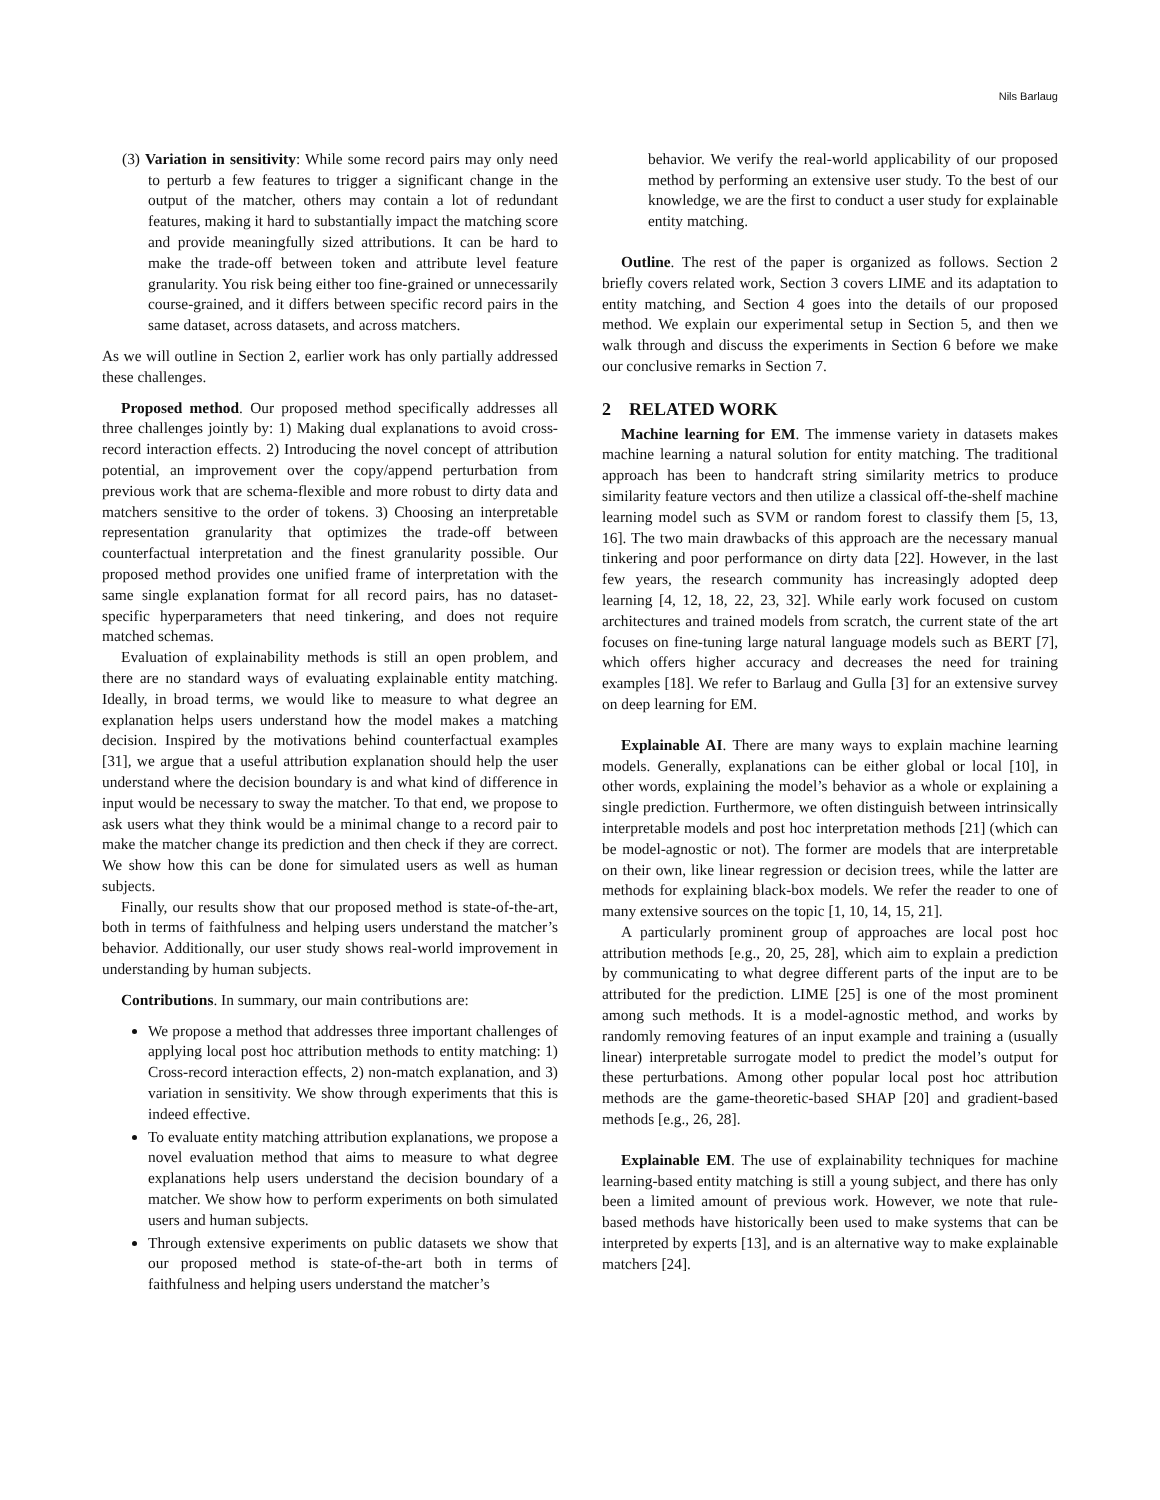Nils Barlaug
(3) Variation in sensitivity: While some record pairs may only need to perturb a few features to trigger a significant change in the output of the matcher, others may contain a lot of redundant features, making it hard to substantially impact the matching score and provide meaningfully sized attributions. It can be hard to make the trade-off between token and attribute level feature granularity. You risk being either too fine-grained or unnecessarily course-grained, and it differs between specific record pairs in the same dataset, across datasets, and across matchers.
As we will outline in Section 2, earlier work has only partially addressed these challenges.
Proposed method. Our proposed method specifically addresses all three challenges jointly by: 1) Making dual explanations to avoid cross-record interaction effects. 2) Introducing the novel concept of attribution potential, an improvement over the copy/append perturbation from previous work that are schema-flexible and more robust to dirty data and matchers sensitive to the order of tokens. 3) Choosing an interpretable representation granularity that optimizes the trade-off between counterfactual interpretation and the finest granularity possible. Our proposed method provides one unified frame of interpretation with the same single explanation format for all record pairs, has no dataset-specific hyperparameters that need tinkering, and does not require matched schemas.
Evaluation of explainability methods is still an open problem, and there are no standard ways of evaluating explainable entity matching. Ideally, in broad terms, we would like to measure to what degree an explanation helps users understand how the model makes a matching decision. Inspired by the motivations behind counterfactual examples [31], we argue that a useful attribution explanation should help the user understand where the decision boundary is and what kind of difference in input would be necessary to sway the matcher. To that end, we propose to ask users what they think would be a minimal change to a record pair to make the matcher change its prediction and then check if they are correct. We show how this can be done for simulated users as well as human subjects.
Finally, our results show that our proposed method is state-of-the-art, both in terms of faithfulness and helping users understand the matcher’s behavior. Additionally, our user study shows real-world improvement in understanding by human subjects.
Contributions. In summary, our main contributions are:
We propose a method that addresses three important challenges of applying local post hoc attribution methods to entity matching: 1) Cross-record interaction effects, 2) non-match explanation, and 3) variation in sensitivity. We show through experiments that this is indeed effective.
To evaluate entity matching attribution explanations, we propose a novel evaluation method that aims to measure to what degree explanations help users understand the decision boundary of a matcher. We show how to perform experiments on both simulated users and human subjects.
Through extensive experiments on public datasets we show that our proposed method is state-of-the-art both in terms of faithfulness and helping users understand the matcher’s
behavior. We verify the real-world applicability of our proposed method by performing an extensive user study. To the best of our knowledge, we are the first to conduct a user study for explainable entity matching.
Outline. The rest of the paper is organized as follows. Section 2 briefly covers related work, Section 3 covers LIME and its adaptation to entity matching, and Section 4 goes into the details of our proposed method. We explain our experimental setup in Section 5, and then we walk through and discuss the experiments in Section 6 before we make our conclusive remarks in Section 7.
2 RELATED WORK
Machine learning for EM. The immense variety in datasets makes machine learning a natural solution for entity matching. The traditional approach has been to handcraft string similarity metrics to produce similarity feature vectors and then utilize a classical off-the-shelf machine learning model such as SVM or random forest to classify them [5, 13, 16]. The two main drawbacks of this approach are the necessary manual tinkering and poor performance on dirty data [22]. However, in the last few years, the research community has increasingly adopted deep learning [4, 12, 18, 22, 23, 32]. While early work focused on custom architectures and trained models from scratch, the current state of the art focuses on fine-tuning large natural language models such as BERT [7], which offers higher accuracy and decreases the need for training examples [18]. We refer to Barlaug and Gulla [3] for an extensive survey on deep learning for EM.
Explainable AI. There are many ways to explain machine learning models. Generally, explanations can be either global or local [10], in other words, explaining the model’s behavior as a whole or explaining a single prediction. Furthermore, we often distinguish between intrinsically interpretable models and post hoc interpretation methods [21] (which can be model-agnostic or not). The former are models that are interpretable on their own, like linear regression or decision trees, while the latter are methods for explaining black-box models. We refer the reader to one of many extensive sources on the topic [1, 10, 14, 15, 21].
A particularly prominent group of approaches are local post hoc attribution methods [e.g., 20, 25, 28], which aim to explain a prediction by communicating to what degree different parts of the input are to be attributed for the prediction. LIME [25] is one of the most prominent among such methods. It is a model-agnostic method, and works by randomly removing features of an input example and training a (usually linear) interpretable surrogate model to predict the model’s output for these perturbations. Among other popular local post hoc attribution methods are the game-theoretic-based SHAP [20] and gradient-based methods [e.g., 26, 28].
Explainable EM. The use of explainability techniques for machine learning-based entity matching is still a young subject, and there has only been a limited amount of previous work. However, we note that rule-based methods have historically been used to make systems that can be interpreted by experts [13], and is an alternative way to make explainable matchers [24].